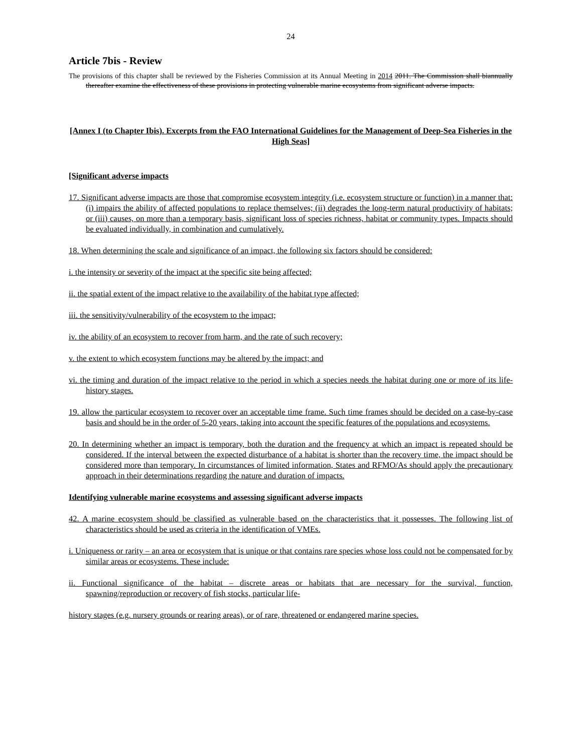24
Article 7bis - Review
The provisions of this chapter shall be reviewed by the Fisheries Commission at its Annual Meeting in 2014 2011. The Commission shall biannually thereafter examine the effectiveness of these provisions in protecting vulnerable marine ecosystems from significant adverse impacts.
[Annex I (to Chapter Ibis). Excerpts from the FAO International Guidelines for the Management of Deep-Sea Fisheries in the High Seas]
[Significant adverse impacts
17. Significant adverse impacts are those that compromise ecosystem integrity (i.e. ecosystem structure or function) in a manner that: (i) impairs the ability of affected populations to replace themselves; (ii) degrades the long-term natural productivity of habitats; or (iii) causes, on more than a temporary basis, significant loss of species richness, habitat or community types. Impacts should be evaluated individually, in combination and cumulatively.
18. When determining the scale and significance of an impact, the following six factors should be considered:
i. the intensity or severity of the impact at the specific site being affected;
ii. the spatial extent of the impact relative to the availability of the habitat type affected;
iii. the sensitivity/vulnerability of the ecosystem to the impact;
iv. the ability of an ecosystem to recover from harm, and the rate of such recovery;
v. the extent to which ecosystem functions may be altered by the impact; and
vi. the timing and duration of the impact relative to the period in which a species needs the habitat during one or more of its life- history stages.
19. allow the particular ecosystem to recover over an acceptable time frame. Such time frames should be decided on a case-by-case basis and should be in the order of 5-20 years, taking into account the specific features of the populations and ecosystems.
20. In determining whether an impact is temporary, both the duration and the frequency at which an impact is repeated should be considered. If the interval between the expected disturbance of a habitat is shorter than the recovery time, the impact should be considered more than temporary. In circumstances of limited information, States and RFMO/As should apply the precautionary approach in their determinations regarding the nature and duration of impacts.
Identifying vulnerable marine ecosystems and assessing significant adverse impacts
42. A marine ecosystem should be classified as vulnerable based on the characteristics that it possesses. The following list of characteristics should be used as criteria in the identification of VMEs.
i. Uniqueness or rarity – an area or ecosystem that is unique or that contains rare species whose loss could not be compensated for by similar areas or ecosystems. These include:
ii. Functional significance of the habitat – discrete areas or habitats that are necessary for the survival, function, spawning/reproduction or recovery of fish stocks, particular life-
history stages (e.g. nursery grounds or rearing areas), or of rare, threatened or endangered marine species.